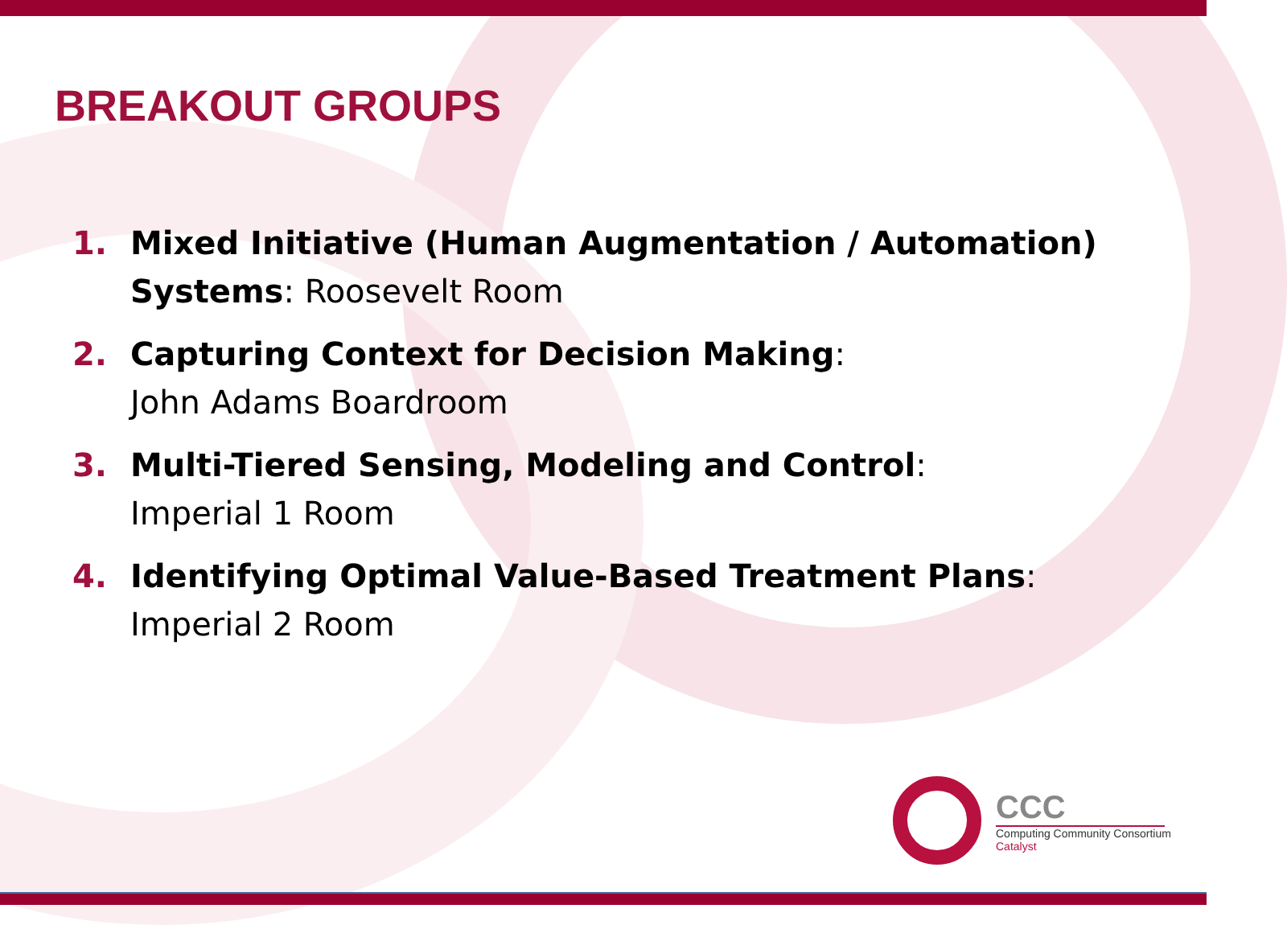BREAKOUT GROUPS
1. Mixed Initiative (Human Augmentation / Automation) Systems: Roosevelt Room
2. Capturing Context for Decision Making:
John Adams Boardroom
3. Multi-Tiered Sensing, Modeling and Control:
Imperial 1 Room
4. Identifying Optimal Value-Based Treatment Plans:
Imperial 2 Room
CCC
Computing Community Consortium
Catalyst